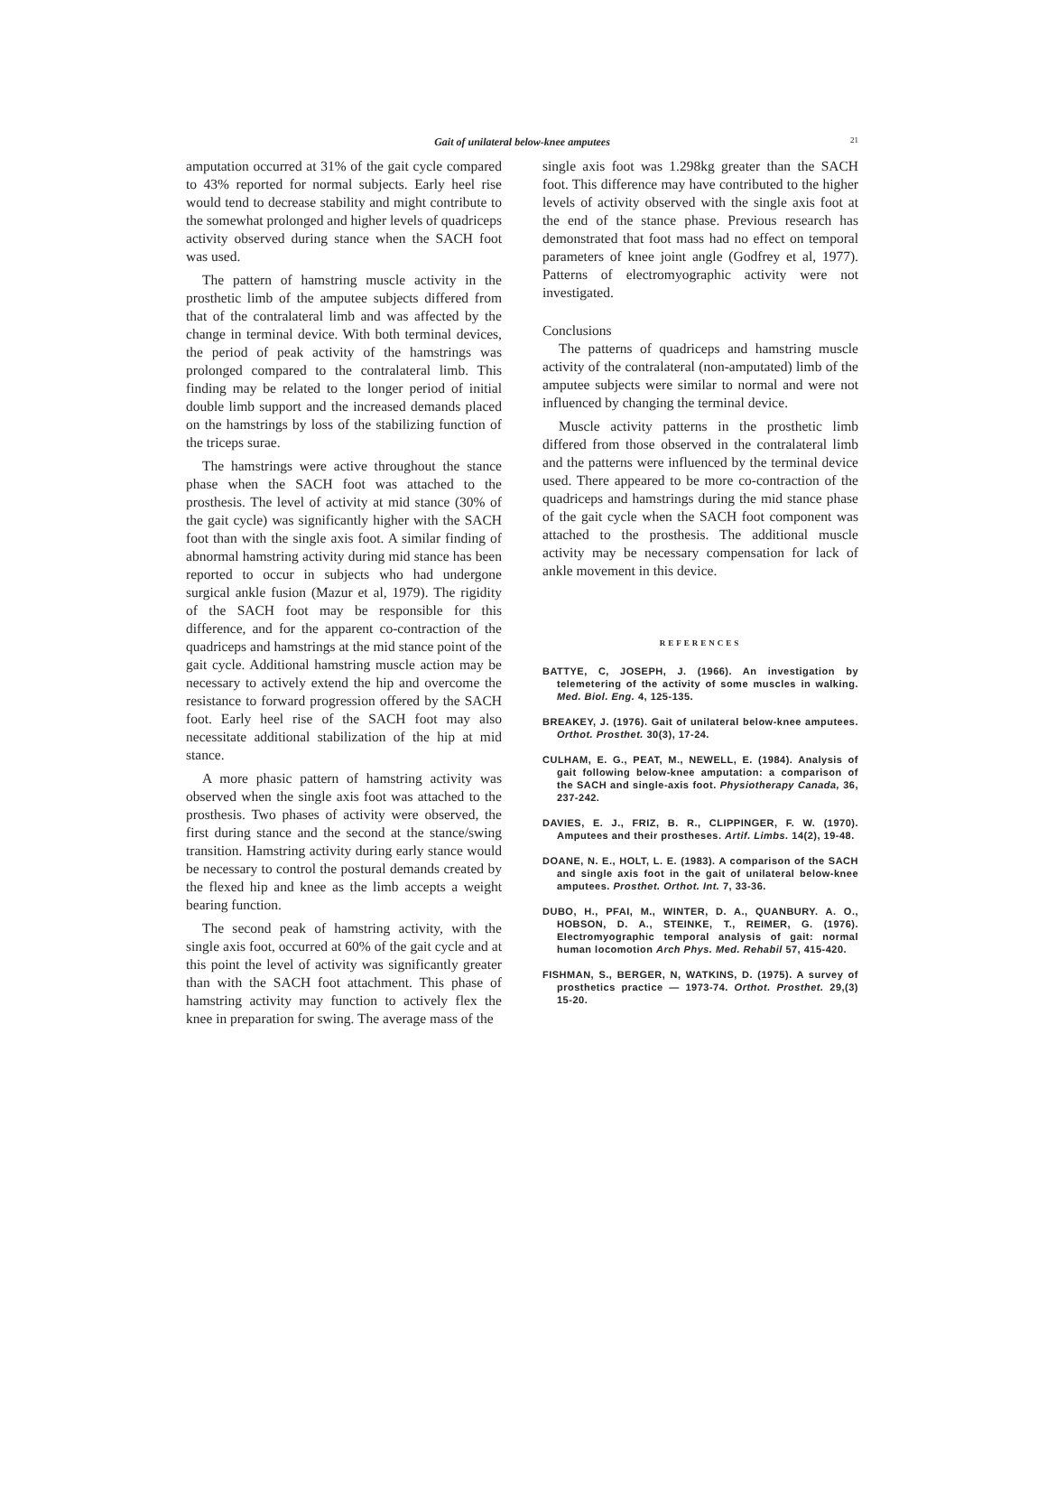Gait of unilateral below-knee amputees 21
amputation occurred at 31% of the gait cycle compared to 43% reported for normal subjects. Early heel rise would tend to decrease stability and might contribute to the somewhat prolonged and higher levels of quadriceps activity observed during stance when the SACH foot was used.
The pattern of hamstring muscle activity in the prosthetic limb of the amputee subjects differed from that of the contralateral limb and was affected by the change in terminal device. With both terminal devices, the period of peak activity of the hamstrings was prolonged compared to the contralateral limb. This finding may be related to the longer period of initial double limb support and the increased demands placed on the hamstrings by loss of the stabilizing function of the triceps surae.
The hamstrings were active throughout the stance phase when the SACH foot was attached to the prosthesis. The level of activity at mid stance (30% of the gait cycle) was significantly higher with the SACH foot than with the single axis foot. A similar finding of abnormal hamstring activity during mid stance has been reported to occur in subjects who had undergone surgical ankle fusion (Mazur et al, 1979). The rigidity of the SACH foot may be responsible for this difference, and for the apparent co-contraction of the quadriceps and hamstrings at the mid stance point of the gait cycle. Additional hamstring muscle action may be necessary to actively extend the hip and overcome the resistance to forward progression offered by the SACH foot. Early heel rise of the SACH foot may also necessitate additional stabilization of the hip at mid stance.
A more phasic pattern of hamstring activity was observed when the single axis foot was attached to the prosthesis. Two phases of activity were observed, the first during stance and the second at the stance/swing transition. Hamstring activity during early stance would be necessary to control the postural demands created by the flexed hip and knee as the limb accepts a weight bearing function.
The second peak of hamstring activity, with the single axis foot, occurred at 60% of the gait cycle and at this point the level of activity was significantly greater than with the SACH foot attachment. This phase of hamstring activity may function to actively flex the knee in preparation for swing. The average mass of the
single axis foot was 1.298kg greater than the SACH foot. This difference may have contributed to the higher levels of activity observed with the single axis foot at the end of the stance phase. Previous research has demonstrated that foot mass had no effect on temporal parameters of knee joint angle (Godfrey et al, 1977). Patterns of electromyographic activity were not investigated.
Conclusions
The patterns of quadriceps and hamstring muscle activity of the contralateral (non-amputated) limb of the amputee subjects were similar to normal and were not influenced by changing the terminal device.
Muscle activity patterns in the prosthetic limb differed from those observed in the contralateral limb and the patterns were influenced by the terminal device used. There appeared to be more co-contraction of the quadriceps and hamstrings during the mid stance phase of the gait cycle when the SACH foot component was attached to the prosthesis. The additional muscle activity may be necessary compensation for lack of ankle movement in this device.
REFERENCES
BATTYE, C, JOSEPH, J. (1966). An investigation by telemetering of the activity of some muscles in walking. Med. Biol. Eng. 4, 125-135.
BREAKEY, J. (1976). Gait of unilateral below-knee amputees. Orthot. Prosthet. 30(3), 17-24.
CULHAM, E. G., PEAT, M., NEWELL, E. (1984). Analysis of gait following below-knee amputation: a comparison of the SACH and single-axis foot. Physiotherapy Canada, 36, 237-242.
DAVIES, E. J., FRIZ, B. R., CLIPPINGER, F. W. (1970). Amputees and their prostheses. Artif. Limbs. 14(2), 19-48.
DOANE, N. E., HOLT, L. E. (1983). A comparison of the SACH and single axis foot in the gait of unilateral below-knee amputees. Prosthet. Orthot. Int. 7, 33-36.
DUBO, H., PFAI, M., WINTER, D. A., QUANBURY. A. O., HOBSON, D. A., STEINKE, T., REIMER, G. (1976). Electromyographic temporal analysis of gait: normal human locomotion Arch Phys. Med. Rehabil 57, 415-420.
FISHMAN, S., BERGER, N, WATKINS, D. (1975). A survey of prosthetics practice — 1973-74. Orthot. Prosthet. 29,(3) 15-20.